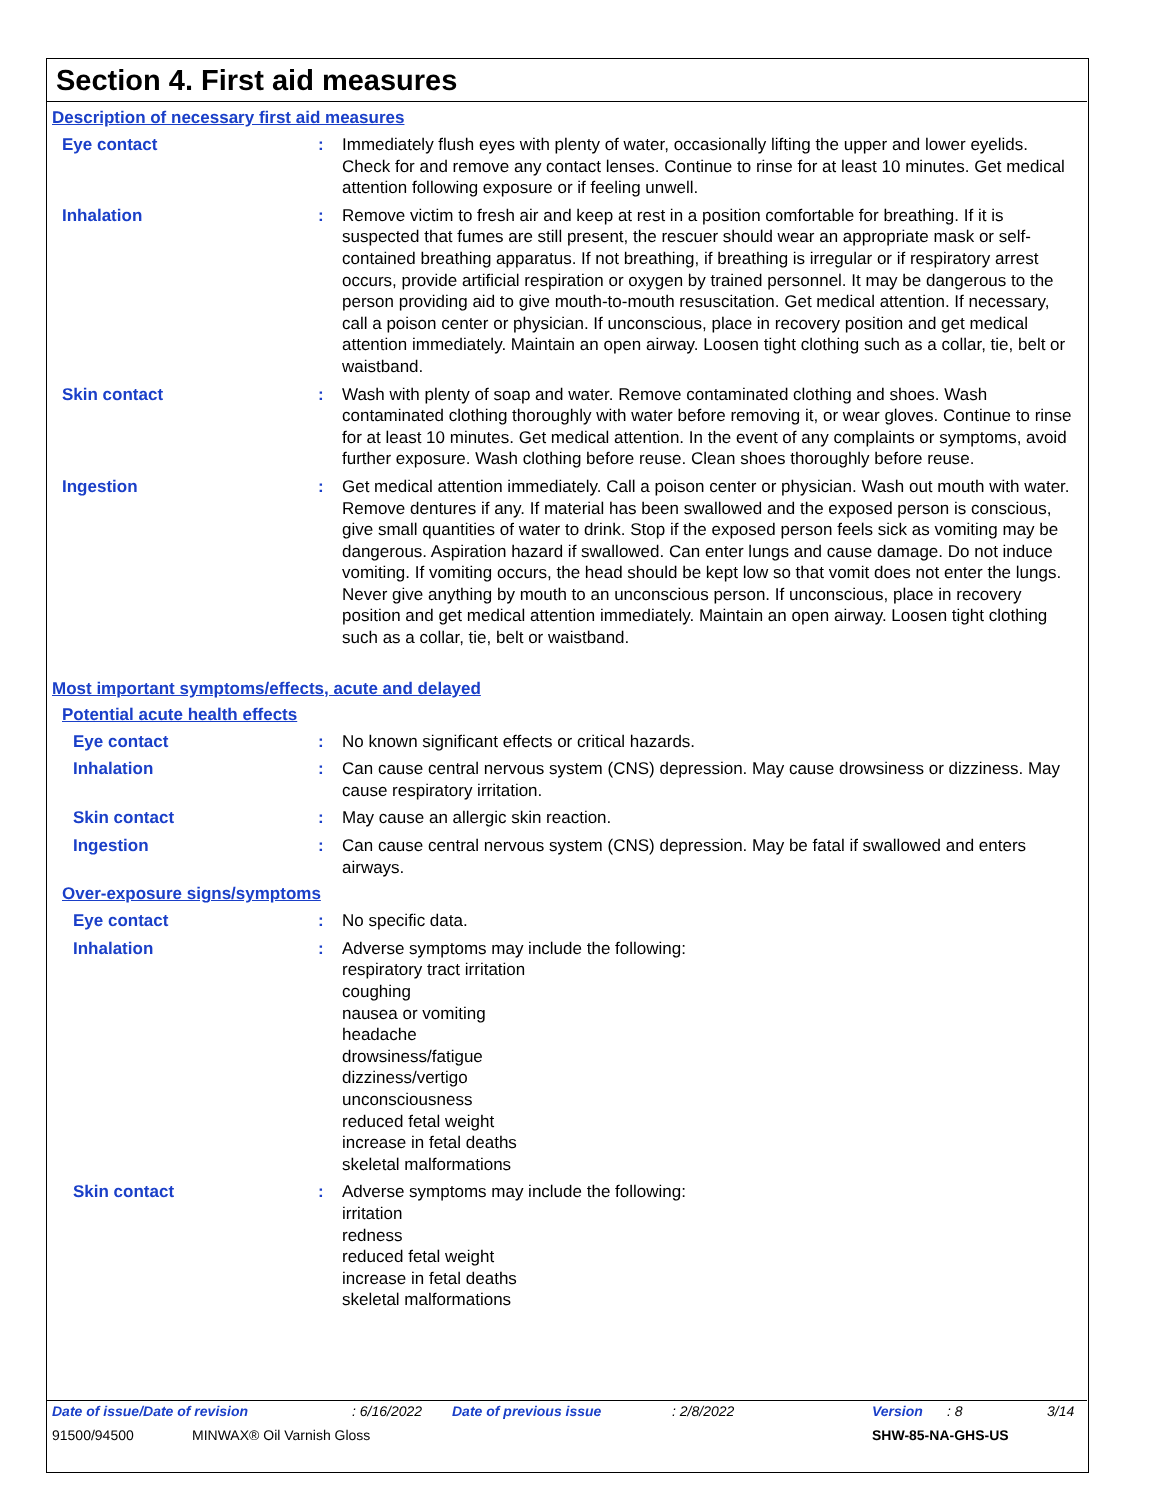Section 4. First aid measures
Description of necessary first aid measures
Eye contact : Immediately flush eyes with plenty of water, occasionally lifting the upper and lower eyelids. Check for and remove any contact lenses. Continue to rinse for at least 10 minutes. Get medical attention following exposure or if feeling unwell.
Inhalation : Remove victim to fresh air and keep at rest in a position comfortable for breathing. If it is suspected that fumes are still present, the rescuer should wear an appropriate mask or self-contained breathing apparatus. If not breathing, if breathing is irregular or if respiratory arrest occurs, provide artificial respiration or oxygen by trained personnel. It may be dangerous to the person providing aid to give mouth-to-mouth resuscitation. Get medical attention. If necessary, call a poison center or physician. If unconscious, place in recovery position and get medical attention immediately. Maintain an open airway. Loosen tight clothing such as a collar, tie, belt or waistband.
Skin contact : Wash with plenty of soap and water. Remove contaminated clothing and shoes. Wash contaminated clothing thoroughly with water before removing it, or wear gloves. Continue to rinse for at least 10 minutes. Get medical attention. In the event of any complaints or symptoms, avoid further exposure. Wash clothing before reuse. Clean shoes thoroughly before reuse.
Ingestion : Get medical attention immediately. Call a poison center or physician. Wash out mouth with water. Remove dentures if any. If material has been swallowed and the exposed person is conscious, give small quantities of water to drink. Stop if the exposed person feels sick as vomiting may be dangerous. Aspiration hazard if swallowed. Can enter lungs and cause damage. Do not induce vomiting. If vomiting occurs, the head should be kept low so that vomit does not enter the lungs. Never give anything by mouth to an unconscious person. If unconscious, place in recovery position and get medical attention immediately. Maintain an open airway. Loosen tight clothing such as a collar, tie, belt or waistband.
Most important symptoms/effects, acute and delayed
Potential acute health effects
Eye contact : No known significant effects or critical hazards.
Inhalation : Can cause central nervous system (CNS) depression. May cause drowsiness or dizziness. May cause respiratory irritation.
Skin contact : May cause an allergic skin reaction.
Ingestion : Can cause central nervous system (CNS) depression. May be fatal if swallowed and enters airways.
Over-exposure signs/symptoms
Eye contact : No specific data.
Inhalation : Adverse symptoms may include the following:
respiratory tract irritation
coughing
nausea or vomiting
headache
drowsiness/fatigue
dizziness/vertigo
unconsciousness
reduced fetal weight
increase in fetal deaths
skeletal malformations
Skin contact : Adverse symptoms may include the following:
irritation
redness
reduced fetal weight
increase in fetal deaths
skeletal malformations
Date of issue/Date of revision: 6/16/2022 Date of previous issue: 2/8/2022 Version: 8 3/14
91500/94500 MINWAX® Oil Varnish Gloss SHW-85-NA-GHS-US